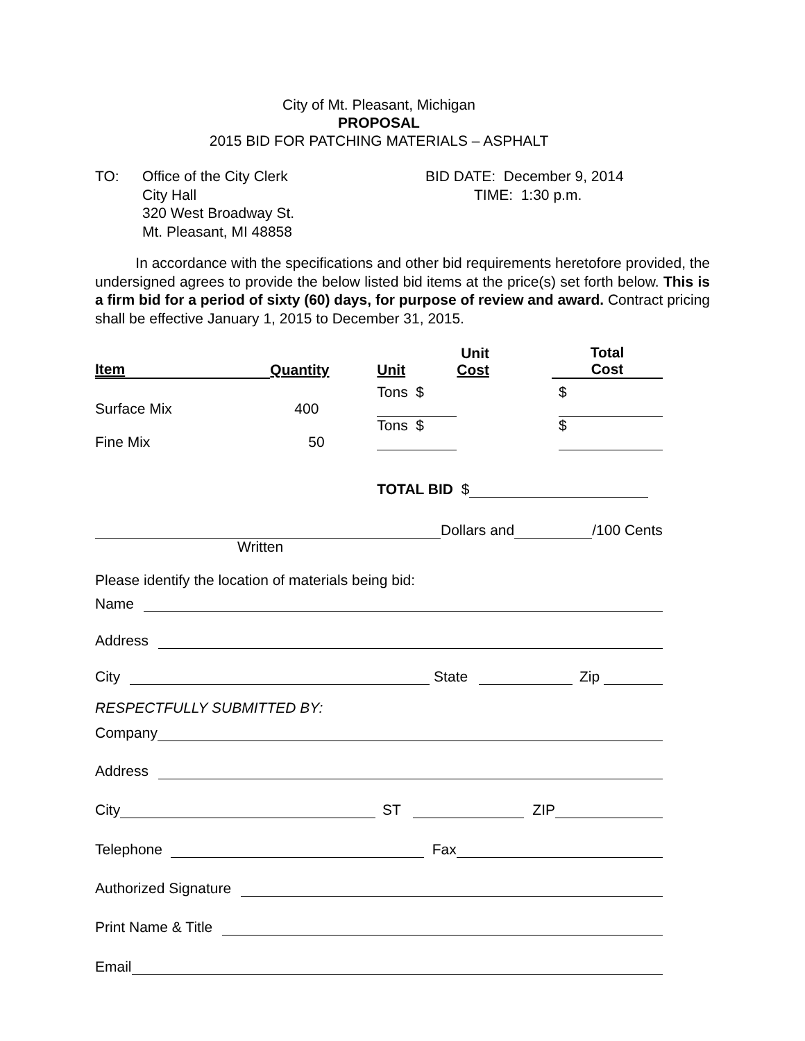City of Mt. Pleasant, Michigan
PROPOSAL
2015 BID FOR PATCHING MATERIALS – ASPHALT
TO: Office of the City Clerk
City Hall
320 West Broadway St.
Mt. Pleasant, MI 48858
BID DATE: December 9, 2014
TIME: 1:30 p.m.
In accordance with the specifications and other bid requirements heretofore provided, the undersigned agrees to provide the below listed bid items at the price(s) set forth below. This is a firm bid for a period of sixty (60) days, for purpose of review and award. Contract pricing shall be effective January 1, 2015 to December 31, 2015.
| Item | Quantity | Unit | Unit Cost | Total Cost |
| --- | --- | --- | --- | --- |
| Surface Mix | 400 | Tons $ | | $ |
| Fine Mix | 50 | Tons $ | | $ |
| | | TOTAL BID $ | | |
Dollars and /100 Cents
Written
Please identify the location of materials being bid:
Name
Address
City State Zip
RESPECTFULLY SUBMITTED BY:
Company
Address
City ST ZIP
Telephone Fax
Authorized Signature
Print Name & Title
Email